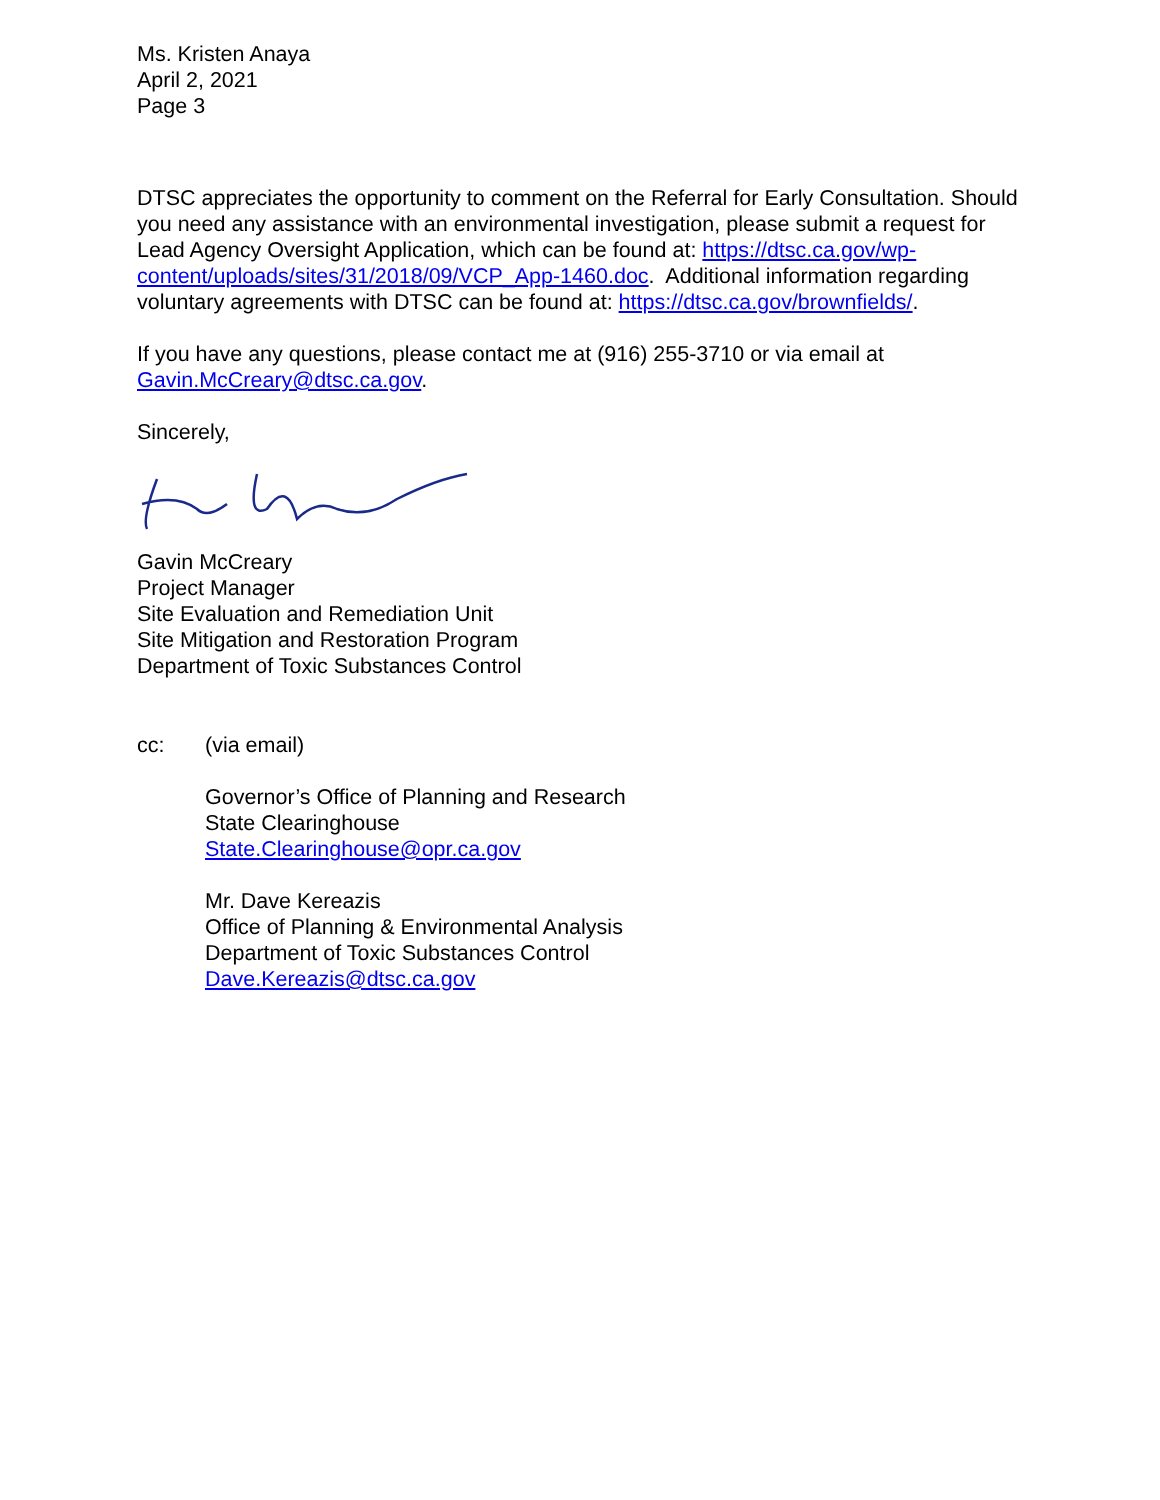Ms. Kristen Anaya
April 2, 2021
Page 3
DTSC appreciates the opportunity to comment on the Referral for Early Consultation. Should you need any assistance with an environmental investigation, please submit a request for Lead Agency Oversight Application, which can be found at: https://dtsc.ca.gov/wp-content/uploads/sites/31/2018/09/VCP_App-1460.doc. Additional information regarding voluntary agreements with DTSC can be found at: https://dtsc.ca.gov/brownfields/.
If you have any questions, please contact me at (916) 255-3710 or via email at Gavin.McCreary@dtsc.ca.gov.
Sincerely,
Gavin McCreary
Project Manager
Site Evaluation and Remediation Unit
Site Mitigation and Restoration Program
Department of Toxic Substances Control
cc: (via email)
Governor’s Office of Planning and Research
State Clearinghouse
State.Clearinghouse@opr.ca.gov
Mr. Dave Kereazis
Office of Planning & Environmental Analysis
Department of Toxic Substances Control
Dave.Kereazis@dtsc.ca.gov